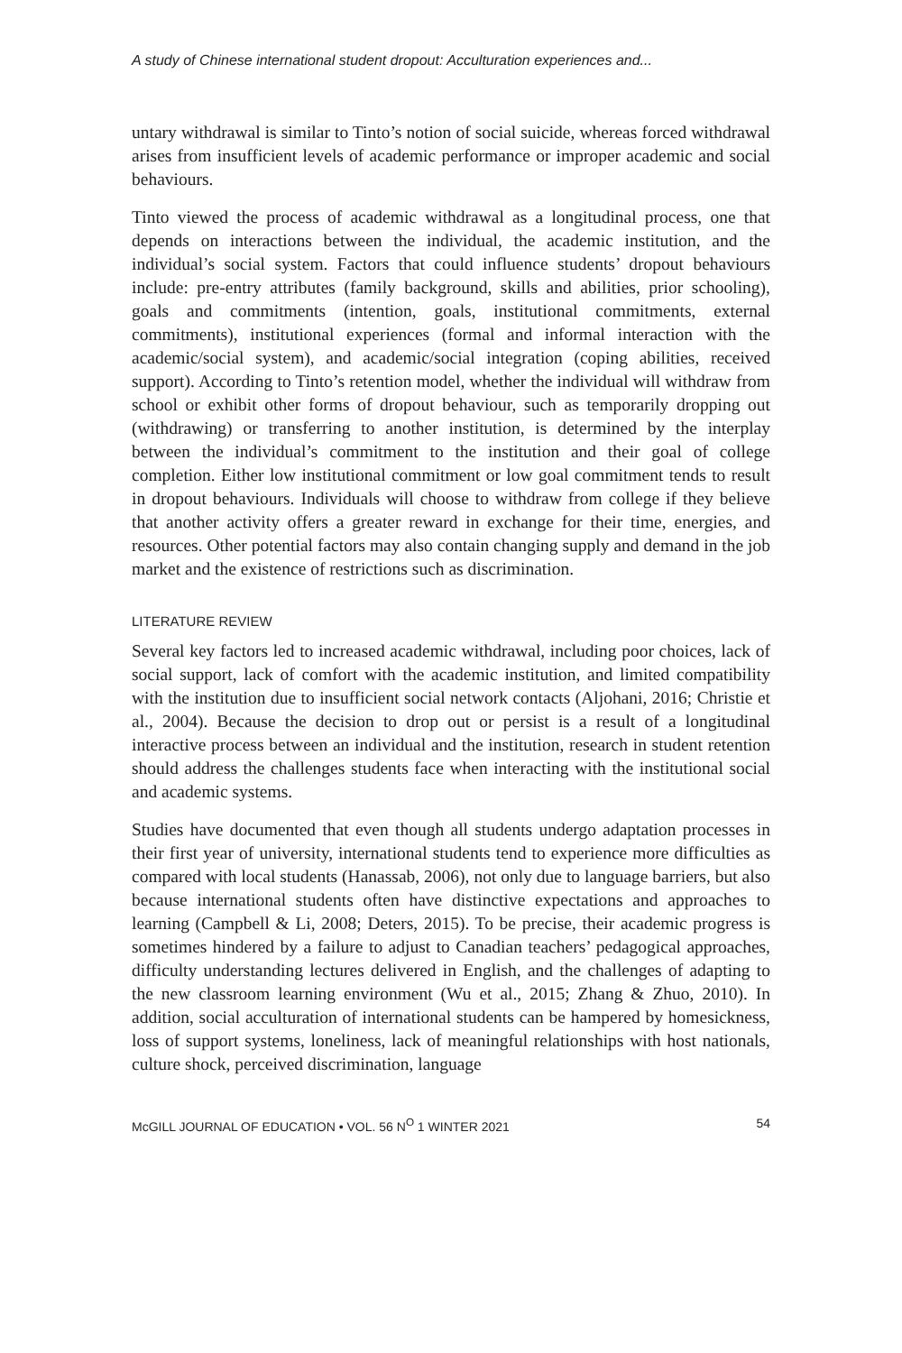A study of Chinese international student dropout: Acculturation experiences and...
untary withdrawal is similar to Tinto’s notion of social suicide, whereas forced withdrawal arises from insufficient levels of academic performance or improper academic and social behaviours.
Tinto viewed the process of academic withdrawal as a longitudinal process, one that depends on interactions between the individual, the academic institution, and the individual’s social system. Factors that could influence students’ dropout behaviours include: pre-entry attributes (family background, skills and abilities, prior schooling), goals and commitments (intention, goals, institutional commitments, external commitments), institutional experiences (formal and informal interaction with the academic/social system), and academic/social integration (coping abilities, received support). According to Tinto’s retention model, whether the individual will withdraw from school or exhibit other forms of dropout behaviour, such as temporarily dropping out (withdrawing) or transferring to another institution, is determined by the interplay between the individual’s commitment to the institution and their goal of college completion. Either low institutional commitment or low goal commitment tends to result in dropout behaviours. Individuals will choose to withdraw from college if they believe that another activity offers a greater reward in exchange for their time, energies, and resources. Other potential factors may also contain changing supply and demand in the job market and the existence of restrictions such as discrimination.
LITERATURE REVIEW
Several key factors led to increased academic withdrawal, including poor choices, lack of social support, lack of comfort with the academic institution, and limited compatibility with the institution due to insufficient social network contacts (Aljohani, 2016; Christie et al., 2004). Because the decision to drop out or persist is a result of a longitudinal interactive process between an individual and the institution, research in student retention should address the challenges students face when interacting with the institutional social and academic systems.
Studies have documented that even though all students undergo adaptation processes in their first year of university, international students tend to experience more difficulties as compared with local students (Hanassab, 2006), not only due to language barriers, but also because international students often have distinctive expectations and approaches to learning (Campbell & Li, 2008; Deters, 2015). To be precise, their academic progress is sometimes hindered by a failure to adjust to Canadian teachers’ pedagogical approaches, difficulty understanding lectures delivered in English, and the challenges of adapting to the new classroom learning environment (Wu et al., 2015; Zhang & Zhuo, 2010). In addition, social acculturation of international students can be hampered by homesickness, loss of support systems, loneliness, lack of meaningful relationships with host nationals, culture shock, perceived discrimination, language
McGILL JOURNAL OF EDUCATION • VOL. 56 N<sup>O</sup> 1 WINTER 2021 54